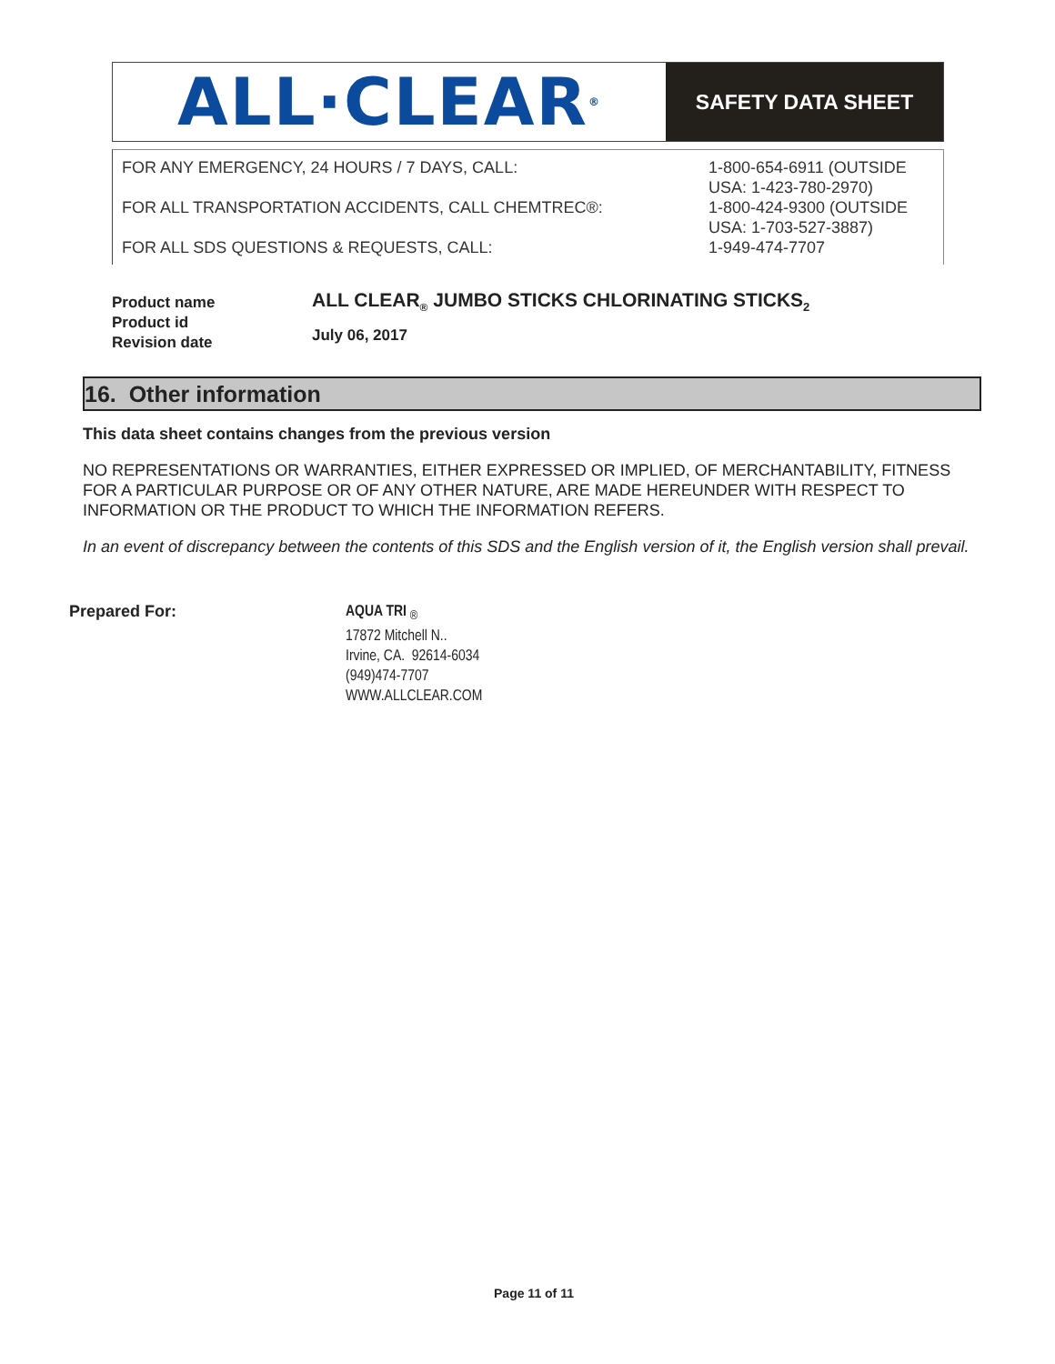ALL·CLEAR<sup>®</sup>
SAFETY DATA SHEET
FOR ANY EMERGENCY, 24 HOURS / 7 DAYS, CALL:
FOR ALL TRANSPORTATION ACCIDENTS, CALL CHEMTREC®:
FOR ALL SDS QUESTIONS & REQUESTS, CALL:
1-800-654-6911 (OUTSIDE
USA: 1-423-780-2970)
1-800-424-9300 (OUTSIDE
USA: 1-703-527-3887)
1-949-474-7707
Product name
Product id
Revision date
ALL CLEAR<sub>®</sub> JUMBO STICKS CHLORINATING STICKS<sub>2</sub>
July 06, 2017
16. Other information
This data sheet contains changes from the previous version
NO REPRESENTATIONS OR WARRANTIES, EITHER EXPRESSED OR IMPLIED, OF MERCHANTABILITY, FITNESS FOR A PARTICULAR PURPOSE OR OF ANY OTHER NATURE, ARE MADE HEREUNDER WITH RESPECT TO INFORMATION OR THE PRODUCT TO WHICH THE INFORMATION REFERS.
In an event of discrepancy between the contents of this SDS and the English version of it, the English version shall prevail.
Prepared For:
AQUA TRI <sub>®</sub>
17872 Mitchell N..
Irvine, CA. 92614-6034
(949)474-7707
WWW.ALLCLEAR.COM
Page 11 of 11